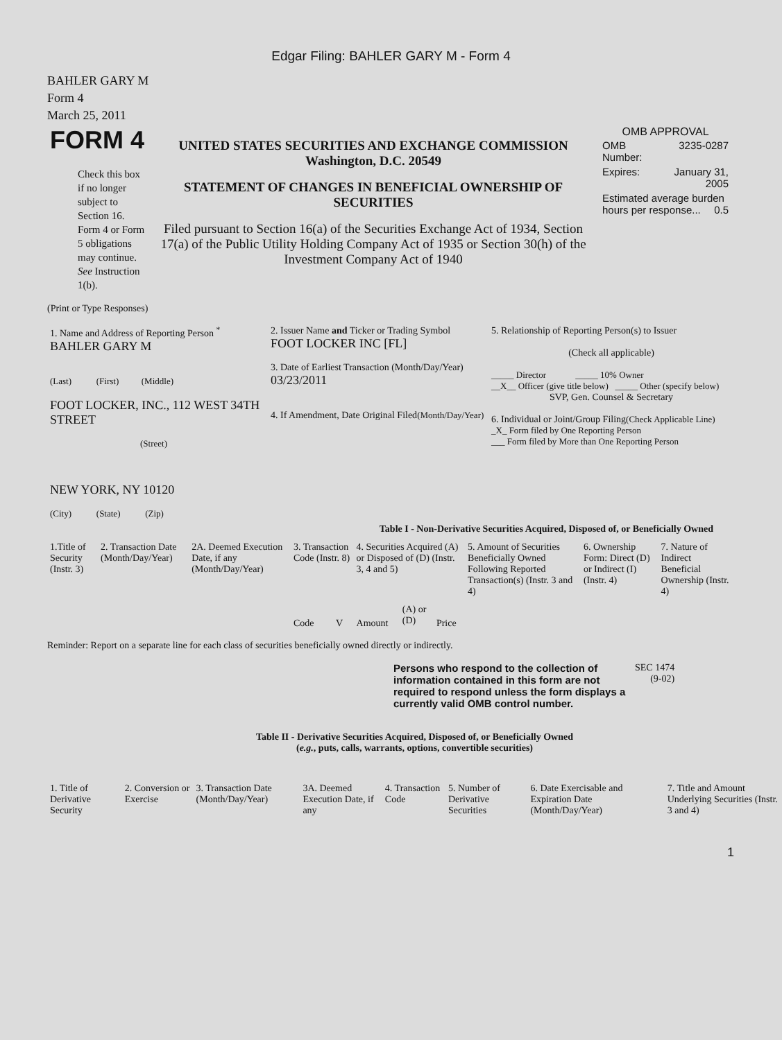Edgar Filing: BAHLER GARY M - Form 4
BAHLER GARY M
Form 4
March 25, 2011
| FORM 4 Check this box if no longer subject to Section 16. Form 4 or Form 5 obligations may continue. See Instruction 1(b). | UNITED STATES SECURITIES AND EXCHANGE COMMISSION Washington, D.C. 20549 STATEMENT OF CHANGES IN BENEFICIAL OWNERSHIP OF SECURITIES Filed pursuant to Section 16(a) of the Securities Exchange Act of 1934, Section 17(a) of the Public Utility Holding Company Act of 1935 or Section 30(h) of the Investment Company Act of 1940 | OMB APPROVAL / OMB Number: / 3235-0287 / / Expires: / January 31, 2005 / / Estimated average burden hours per response... 0.5 / / |
(Print or Type Responses)
| 1. Name and Address of Reporting Person <sup>*</sup> BAHLER GARY M (Last) (First) (Middle) FOOT LOCKER, INC., 112 WEST 34TH STREET (Street) NEW YORK, NY 10120 (City) (State) (Zip) | 2. Issuer Name and Ticker or Trading Symbol FOOT LOCKER INC [FL] 3. Date of Earliest Transaction (Month/Day/Year) 03/23/2011 4. If Amendment, Date Original Filed (Month/Day/Year) | 5. Relationship of Reporting Person(s) to Issuer (Check all applicable) _____ Director _____ 10% Owner __X__ Officer (give title below) _____ Other (specify below) SVP, Gen. Counsel & Secretary 6. Individual or Joint/Group Filing (Check Applicable Line) _X_ Form filed by One Reporting Person ___ Form filed by More than One Reporting Person |
Table I - Non-Derivative Securities Acquired, Disposed of, or Beneficially Owned
| 1.Title of Security (Instr. 3) | 2. Transaction Date (Month/Day/Year) | 2A. Deemed Execution Date, if any (Month/Day/Year) | 3. Transaction Code (Instr. 8) | | 4. Securities Acquired (A) or Disposed of (D) (Instr. 3, 4 and 5) | | | 5. Amount of Securities Beneficially Owned Following Reported Transaction(s) (Instr. 3 and 4) | 6. Ownership Form: Direct (D) or Indirect (I) (Instr. 4) | 7. Nature of Indirect Beneficial Ownership (Instr. 4) |
| --- | --- | --- | --- | --- | --- | --- | --- | --- | --- | --- |
| | | | Code | V | Amount | (A) or (D) | Price | | | |
Reminder: Report on a separate line for each class of securities beneficially owned directly or indirectly.
| Persons who respond to the collection of information contained in this form are not required to respond unless the form displays a currently valid OMB control number. | SEC 1474 (9-02) |
Table II - Derivative Securities Acquired, Disposed of, or Beneficially Owned
(e.g., puts, calls, warrants, options, convertible securities)
| 1. Title of Derivative Security | 2. Conversion or Exercise | 3. Transaction Date (Month/Day/Year) | 3A. Deemed Execution Date, if any | 4. Transaction Code | 5. Number of Derivative Securities | 6. Date Exercisable and Expiration Date (Month/Day/Year) | 7. Title and Amount Underlying Securities (Instr. 3 and 4) |
| --- | --- | --- | --- | --- | --- | --- | --- |
1